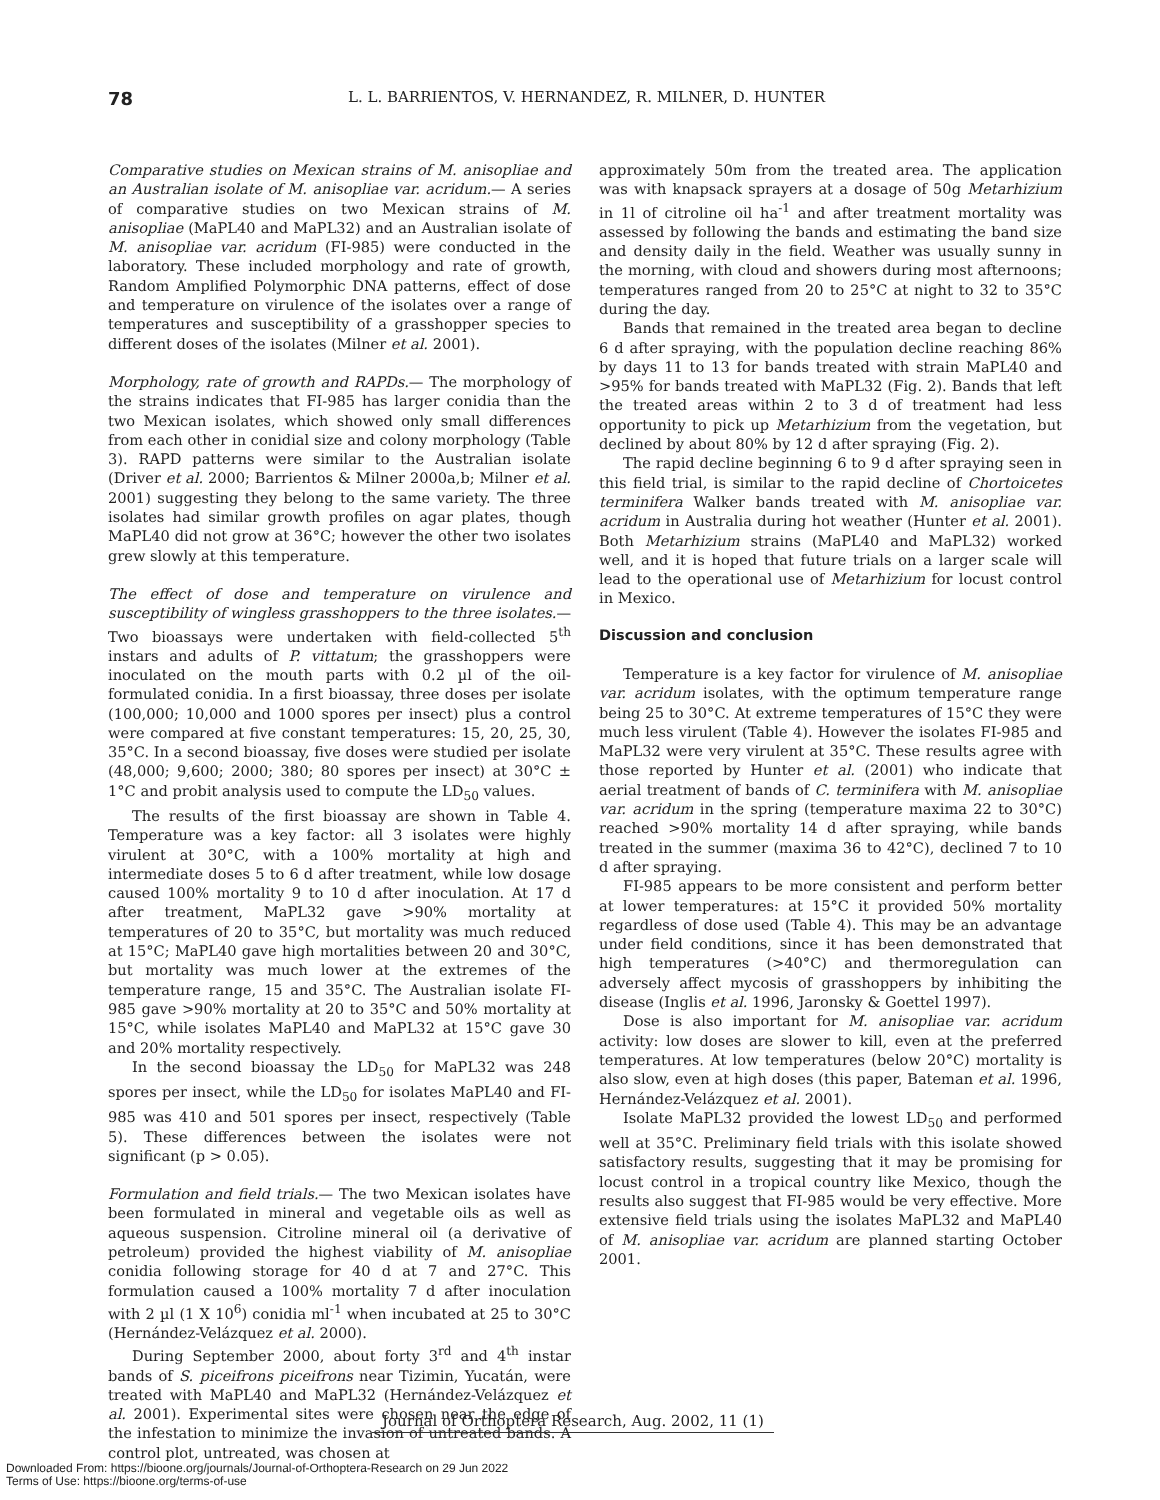78 L. L. BARRIENTOS, V. HERNANDEZ, R. MILNER, D. HUNTER
Comparative studies on Mexican strains of M. anisopliae and an Australian isolate of M. anisopliae var. acridum.— A series of comparative studies on two Mexican strains of M. anisopliae (MaPL40 and MaPL32) and an Australian isolate of M. anisopliae var. acridum (FI-985) were conducted in the laboratory. These included morphology and rate of growth, Random Amplified Polymorphic DNA patterns, effect of dose and temperature on virulence of the isolates over a range of temperatures and susceptibility of a grasshopper species to different doses of the isolates (Milner et al. 2001).
Morphology, rate of growth and RAPDs.— The morphology of the strains indicates that FI-985 has larger conidia than the two Mexican isolates, which showed only small differences from each other in conidial size and colony morphology (Table 3). RAPD patterns were similar to the Australian isolate (Driver et al. 2000; Barrientos & Milner 2000a,b; Milner et al. 2001) suggesting they belong to the same variety. The three isolates had similar growth profiles on agar plates, though MaPL40 did not grow at 36°C; however the other two isolates grew slowly at this temperature.
The effect of dose and temperature on virulence and susceptibility of wingless grasshoppers to the three isolates.— Two bioassays were undertaken with field-collected 5<sup>th</sup> instars and adults of P. vittatum; the grasshoppers were inoculated on the mouth parts with 0.2 µl of the oil-formulated conidia. In a first bioassay, three doses per isolate (100,000; 10,000 and 1000 spores per insect) plus a control were compared at five constant temperatures: 15, 20, 25, 30, 35°C. In a second bioassay, five doses were studied per isolate (48,000; 9,600; 2000; 380; 80 spores per insect) at 30°C ± 1°C and probit analysis used to compute the LD<sub>50</sub> values.
The results of the first bioassay are shown in Table 4. Temperature was a key factor: all 3 isolates were highly virulent at 30°C, with a 100% mortality at high and intermediate doses 5 to 6 d after treatment, while low dosage caused 100% mortality 9 to 10 d after inoculation. At 17 d after treatment, MaPL32 gave >90% mortality at temperatures of 20 to 35°C, but mortality was much reduced at 15°C; MaPL40 gave high mortalities between 20 and 30°C, but mortality was much lower at the extremes of the temperature range, 15 and 35°C. The Australian isolate FI-985 gave >90% mortality at 20 to 35°C and 50% mortality at 15°C, while isolates MaPL40 and MaPL32 at 15°C gave 30 and 20% mortality respectively.
In the second bioassay the LD<sub>50</sub> for MaPL32 was 248 spores per insect, while the LD<sub>50</sub> for isolates MaPL40 and FI-985 was 410 and 501 spores per insect, respectively (Table 5). These differences between the isolates were not significant (p > 0.05).
Formulation and field trials.— The two Mexican isolates have been formulated in mineral and vegetable oils as well as aqueous suspension. Citroline mineral oil (a derivative of petroleum) provided the highest viability of M. anisopliae conidia following storage for 40 d at 7 and 27°C. This formulation caused a 100% mortality 7 d after inoculation with 2 µl (1 X 10<sup>6</sup>) conidia ml<sup>-1</sup> when incubated at 25 to 30°C (Hernández-Velázquez et al. 2000).
During September 2000, about forty 3<sup>rd</sup> and 4<sup>th</sup> instar bands of S. piceifrons piceifrons near Tizimin, Yucatán, were treated with MaPL40 and MaPL32 (Hernández-Velázquez et al. 2001). Experimental sites were chosen near the edge of the infestation to minimize the invasion of untreated bands. A control plot, untreated, was chosen at
approximately 50m from the treated area. The application was with knapsack sprayers at a dosage of 50g Metarhizium in 1l of citroline oil ha<sup>-1</sup> and after treatment mortality was assessed by following the bands and estimating the band size and density daily in the field. Weather was usually sunny in the morning, with cloud and showers during most afternoons; temperatures ranged from 20 to 25°C at night to 32 to 35°C during the day.
Bands that remained in the treated area began to decline 6 d after spraying, with the population decline reaching 86% by days 11 to 13 for bands treated with strain MaPL40 and >95% for bands treated with MaPL32 (Fig. 2). Bands that left the treated areas within 2 to 3 d of treatment had less opportunity to pick up Metarhizium from the vegetation, but declined by about 80% by 12 d after spraying (Fig. 2).
The rapid decline beginning 6 to 9 d after spraying seen in this field trial, is similar to the rapid decline of Chortoicetes terminifera Walker bands treated with M. anisopliae var. acridum in Australia during hot weather (Hunter et al. 2001). Both Metarhizium strains (MaPL40 and MaPL32) worked well, and it is hoped that future trials on a larger scale will lead to the operational use of Metarhizium for locust control in Mexico.
Discussion and conclusion
Temperature is a key factor for virulence of M. anisopliae var. acridum isolates, with the optimum temperature range being 25 to 30°C. At extreme temperatures of 15°C they were much less virulent (Table 4). However the isolates FI-985 and MaPL32 were very virulent at 35°C. These results agree with those reported by Hunter et al. (2001) who indicate that aerial treatment of bands of C. terminifera with M. anisopliae var. acridum in the spring (temperature maxima 22 to 30°C) reached >90% mortality 14 d after spraying, while bands treated in the summer (maxima 36 to 42°C), declined 7 to 10 d after spraying.
FI-985 appears to be more consistent and perform better at lower temperatures: at 15°C it provided 50% mortality regardless of dose used (Table 4). This may be an advantage under field conditions, since it has been demonstrated that high temperatures (>40°C) and thermoregulation can adversely affect mycosis of grasshoppers by inhibiting the disease (Inglis et al. 1996, Jaronsky & Goettel 1997).
Dose is also important for M. anisopliae var. acridum activity: low doses are slower to kill, even at the preferred temperatures. At low temperatures (below 20°C) mortality is also slow, even at high doses (this paper, Bateman et al. 1996, Hernández-Velázquez et al. 2001).
Isolate MaPL32 provided the lowest LD<sub>50</sub> and performed well at 35°C. Preliminary field trials with this isolate showed satisfactory results, suggesting that it may be promising for locust control in a tropical country like Mexico, though the results also suggest that FI-985 would be very effective. More extensive field trials using the isolates MaPL32 and MaPL40 of M. anisopliae var. acridum are planned starting October 2001.
Journal of Orthoptera Research, Aug. 2002, 11 (1)
Downloaded From: https://bioone.org/journals/Journal-of-Orthoptera-Research on 29 Jun 2022
Terms of Use: https://bioone.org/terms-of-use